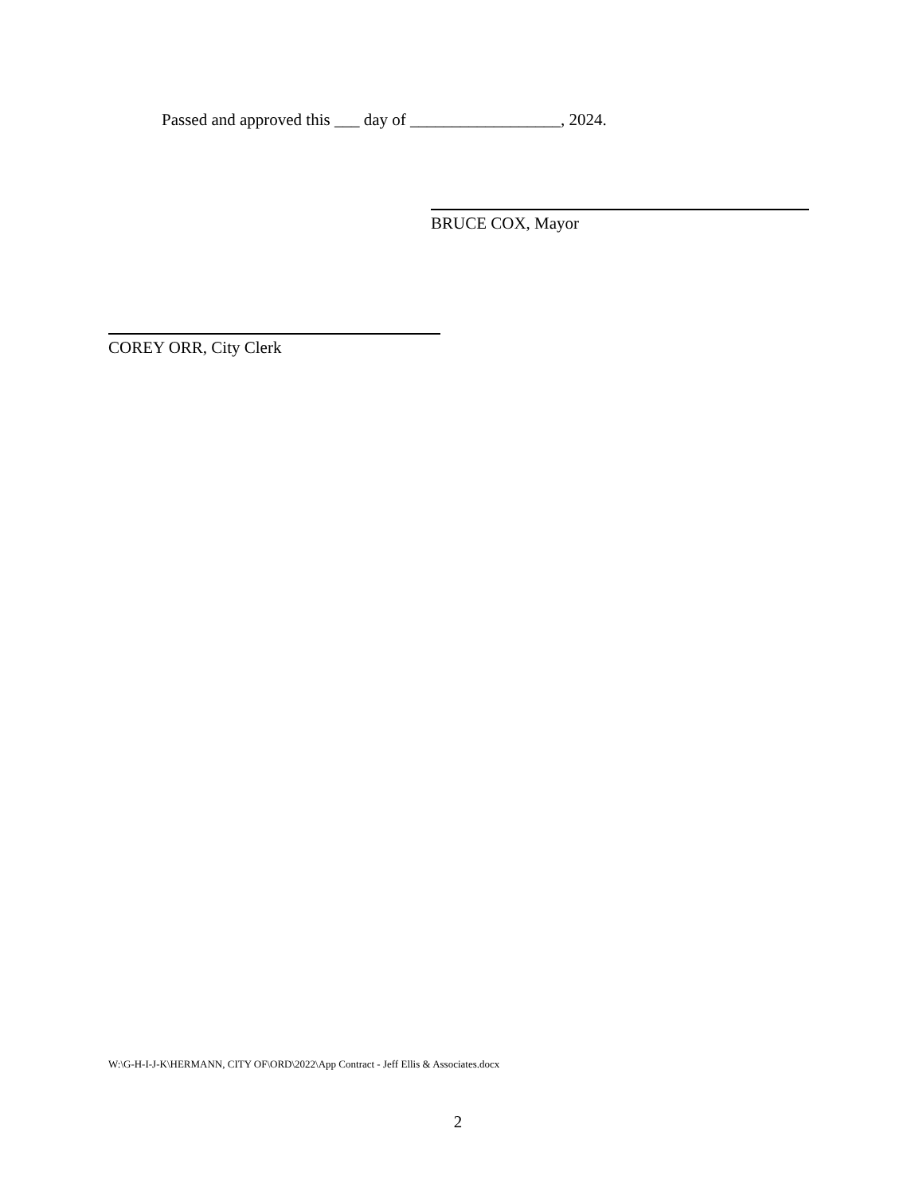Passed and approved this ___ day of __________________, 2024.
BRUCE COX, Mayor
COREY ORR, City Clerk
W:\G-H-I-J-K\HERMANN, CITY OF\ORD\2022\App Contract - Jeff Ellis & Associates.docx
2